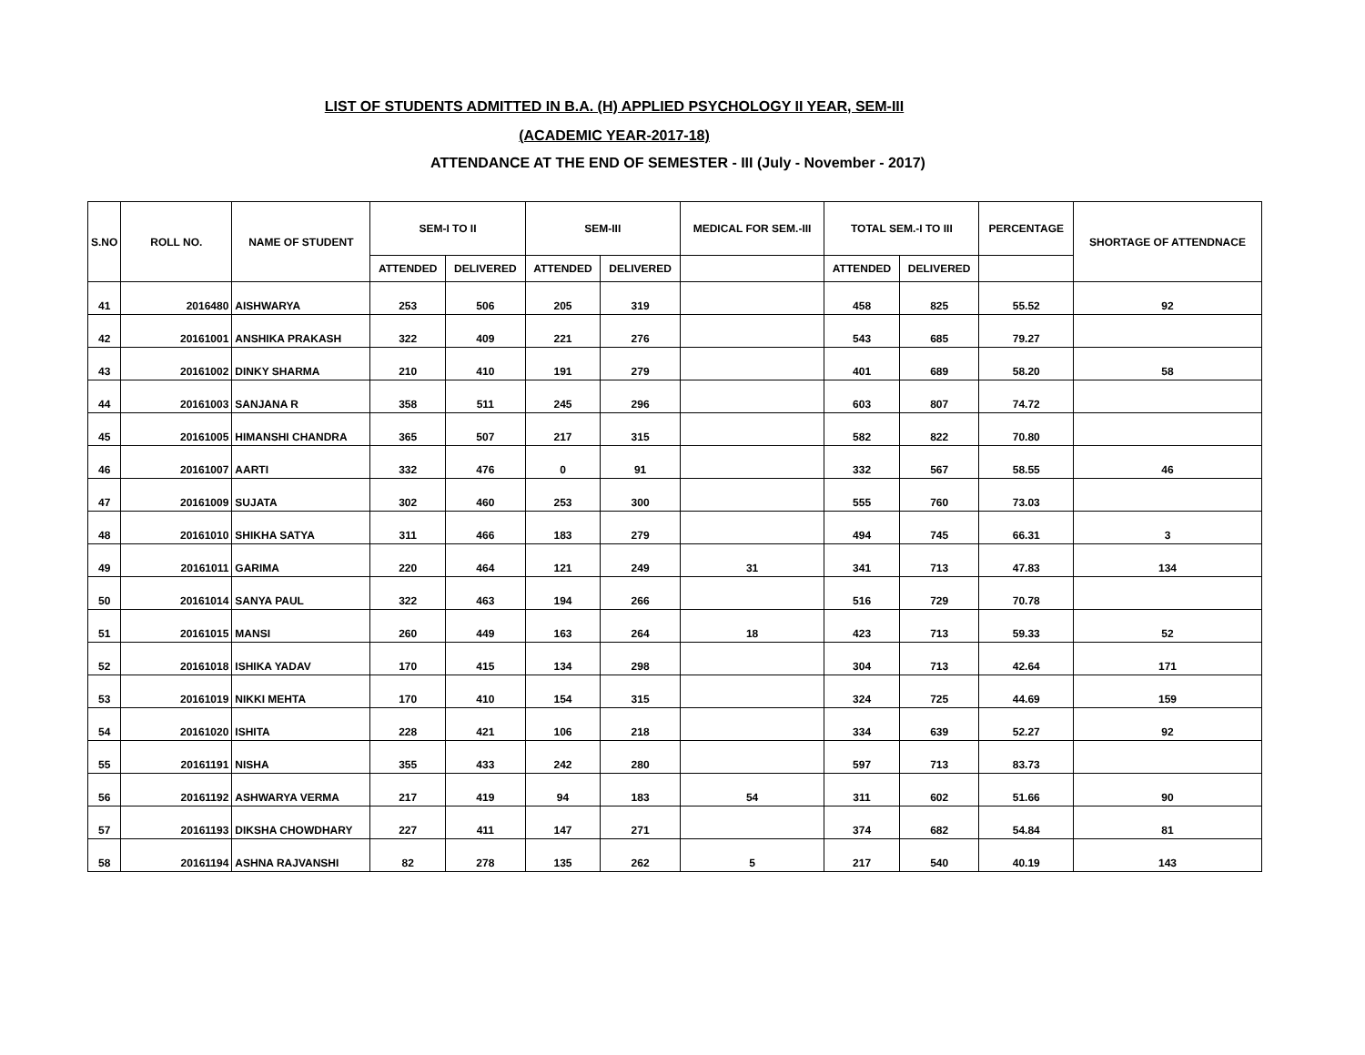LIST OF STUDENTS ADMITTED IN B.A. (H) APPLIED PSYCHOLOGY II YEAR, SEM-III
(ACADEMIC YEAR-2017-18)
ATTENDANCE AT THE END OF SEMESTER - III (July - November - 2017)
| S.NO | ROLL NO. | NAME OF STUDENT | SEM-I TO II | | SEM-III | | MEDICAL FOR SEM.-III | TOTAL SEM.-I TO III | | PERCENTAGE | SHORTAGE OF ATTENDNACE |
| --- | --- | --- | --- | --- | --- | --- | --- | --- | --- | --- | --- |
| | | | ATTENDED | DELIVERED | ATTENDED | DELIVERED | | ATTENDED | DELIVERED | | |
| 41 | 2016480 | AISHWARYA | 253 | 506 | 205 | 319 | | 458 | 825 | 55.52 | 92 |
| 42 | 20161001 | ANSHIKA PRAKASH | 322 | 409 | 221 | 276 | | 543 | 685 | 79.27 | |
| 43 | 20161002 | DINKY SHARMA | 210 | 410 | 191 | 279 | | 401 | 689 | 58.20 | 58 |
| 44 | 20161003 | SANJANA R | 358 | 511 | 245 | 296 | | 603 | 807 | 74.72 | |
| 45 | 20161005 | HIMANSHI CHANDRA | 365 | 507 | 217 | 315 | | 582 | 822 | 70.80 | |
| 46 | 20161007 | AARTI | 332 | 476 | 0 | 91 | | 332 | 567 | 58.55 | 46 |
| 47 | 20161009 | SUJATA | 302 | 460 | 253 | 300 | | 555 | 760 | 73.03 | |
| 48 | 20161010 | SHIKHA SATYA | 311 | 466 | 183 | 279 | | 494 | 745 | 66.31 | 3 |
| 49 | 20161011 | GARIMA | 220 | 464 | 121 | 249 | 31 | 341 | 713 | 47.83 | 134 |
| 50 | 20161014 | SANYA PAUL | 322 | 463 | 194 | 266 | | 516 | 729 | 70.78 | |
| 51 | 20161015 | MANSI | 260 | 449 | 163 | 264 | 18 | 423 | 713 | 59.33 | 52 |
| 52 | 20161018 | ISHIKA YADAV | 170 | 415 | 134 | 298 | | 304 | 713 | 42.64 | 171 |
| 53 | 20161019 | NIKKI MEHTA | 170 | 410 | 154 | 315 | | 324 | 725 | 44.69 | 159 |
| 54 | 20161020 | ISHITA | 228 | 421 | 106 | 218 | | 334 | 639 | 52.27 | 92 |
| 55 | 20161191 | NISHA | 355 | 433 | 242 | 280 | | 597 | 713 | 83.73 | |
| 56 | 20161192 | ASHWARYA VERMA | 217 | 419 | 94 | 183 | 54 | 311 | 602 | 51.66 | 90 |
| 57 | 20161193 | DIKSHA CHOWDHARY | 227 | 411 | 147 | 271 | | 374 | 682 | 54.84 | 81 |
| 58 | 20161194 | ASHNA RAJVANSHI | 82 | 278 | 135 | 262 | 5 | 217 | 540 | 40.19 | 143 |